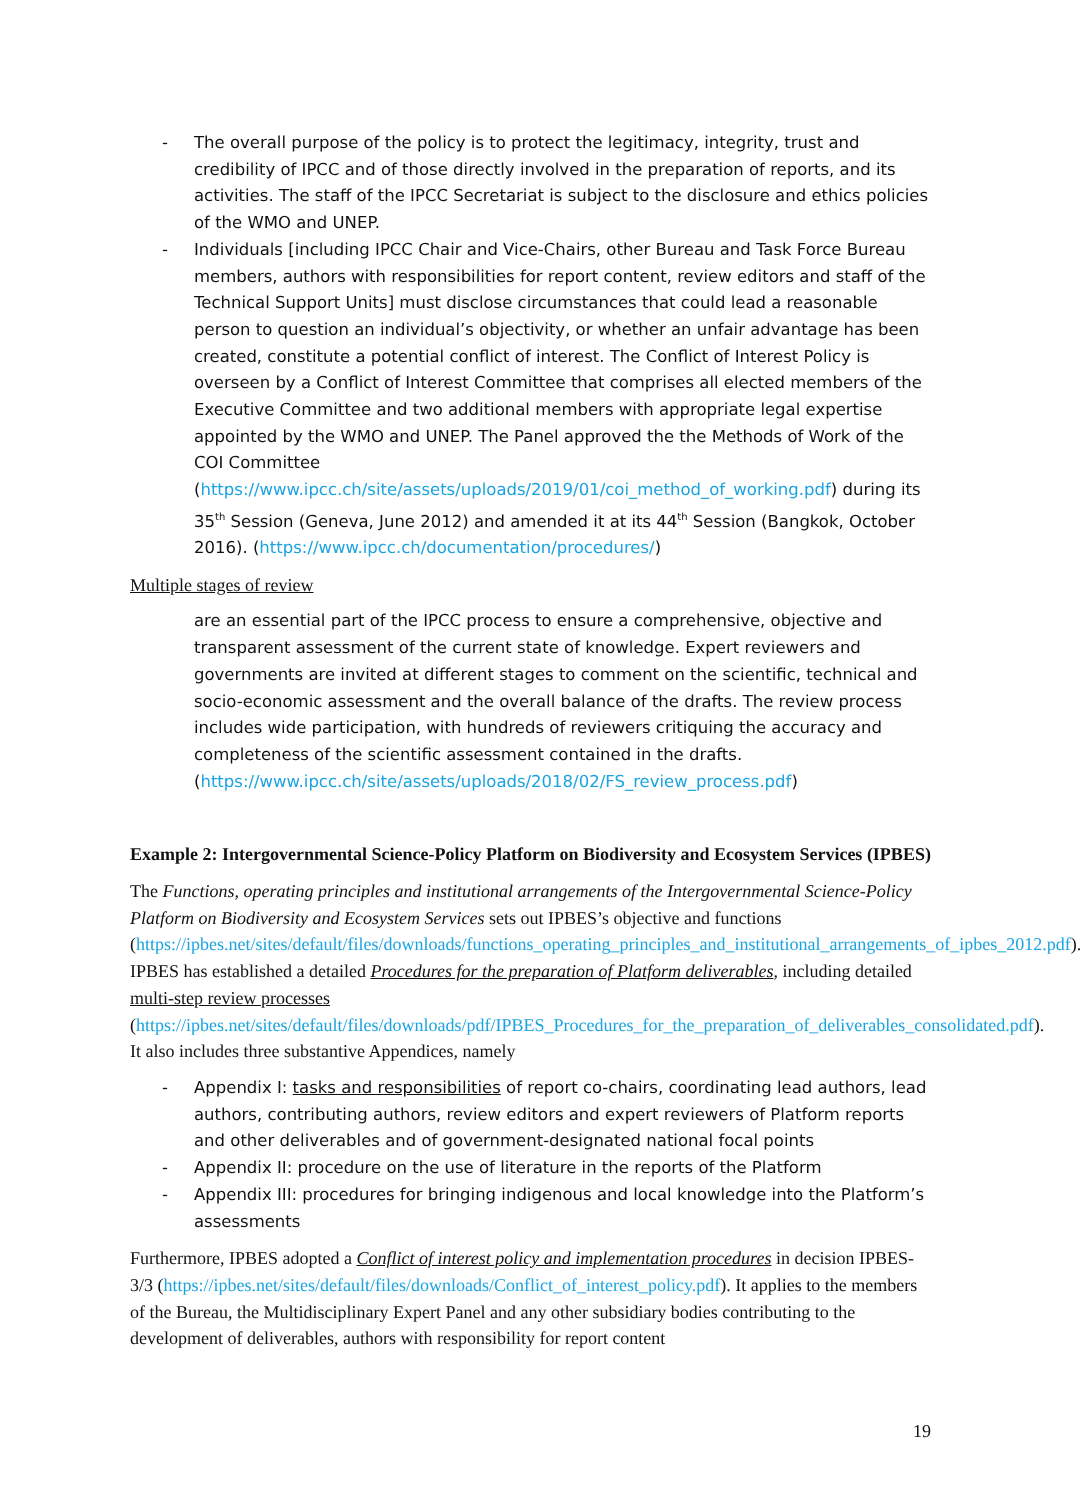- The overall purpose of the policy is to protect the legitimacy, integrity, trust and credibility of IPCC and of those directly involved in the preparation of reports, and its activities. The staff of the IPCC Secretariat is subject to the disclosure and ethics policies of the WMO and UNEP.
- Individuals [including IPCC Chair and Vice-Chairs, other Bureau and Task Force Bureau members, authors with responsibilities for report content, review editors and staff of the Technical Support Units] must disclose circumstances that could lead a reasonable person to question an individual’s objectivity, or whether an unfair advantage has been created, constitute a potential conflict of interest. The Conflict of Interest Policy is overseen by a Conflict of Interest Committee that comprises all elected members of the Executive Committee and two additional members with appropriate legal expertise appointed by the WMO and UNEP. The Panel approved the the Methods of Work of the COI Committee (https://www.ipcc.ch/site/assets/uploads/2019/01/coi_method_of_working.pdf) during its 35<sup>th</sup> Session (Geneva, June 2012) and amended it at its 44<sup>th</sup> Session (Bangkok, October 2016). (https://www.ipcc.ch/documentation/procedures/)
Multiple stages of review
are an essential part of the IPCC process to ensure a comprehensive, objective and transparent assessment of the current state of knowledge. Expert reviewers and governments are invited at different stages to comment on the scientific, technical and socio-economic assessment and the overall balance of the drafts. The review process includes wide participation, with hundreds of reviewers critiquing the accuracy and completeness of the scientific assessment contained in the drafts. (https://www.ipcc.ch/site/assets/uploads/2018/02/FS_review_process.pdf)
Example 2: Intergovernmental Science-Policy Platform on Biodiversity and Ecosystem Services (IPBES)
The Functions, operating principles and institutional arrangements of the Intergovernmental Science-Policy Platform on Biodiversity and Ecosystem Services sets out IPBES’s objective and functions (https://ipbes.net/sites/default/files/downloads/functions_operating_principles_and_institutional_arrangements_of_ipbes_2012.pdf). IPBES has established a detailed Procedures for the preparation of Platform deliverables, including detailed multi-step review processes (https://ipbes.net/sites/default/files/downloads/pdf/IPBES_Procedures_for_the_preparation_of_deliverables_consolidated.pdf). It also includes three substantive Appendices, namely
- Appendix I: tasks and responsibilities of report co-chairs, coordinating lead authors, lead authors, contributing authors, review editors and expert reviewers of Platform reports and other deliverables and of government-designated national focal points
- Appendix II: procedure on the use of literature in the reports of the Platform
- Appendix III: procedures for bringing indigenous and local knowledge into the Platform’s assessments
Furthermore, IPBES adopted a Conflict of interest policy and implementation procedures in decision IPBES-3/3 (https://ipbes.net/sites/default/files/downloads/Conflict_of_interest_policy.pdf). It applies to the members of the Bureau, the Multidisciplinary Expert Panel and any other subsidiary bodies contributing to the development of deliverables, authors with responsibility for report content
19